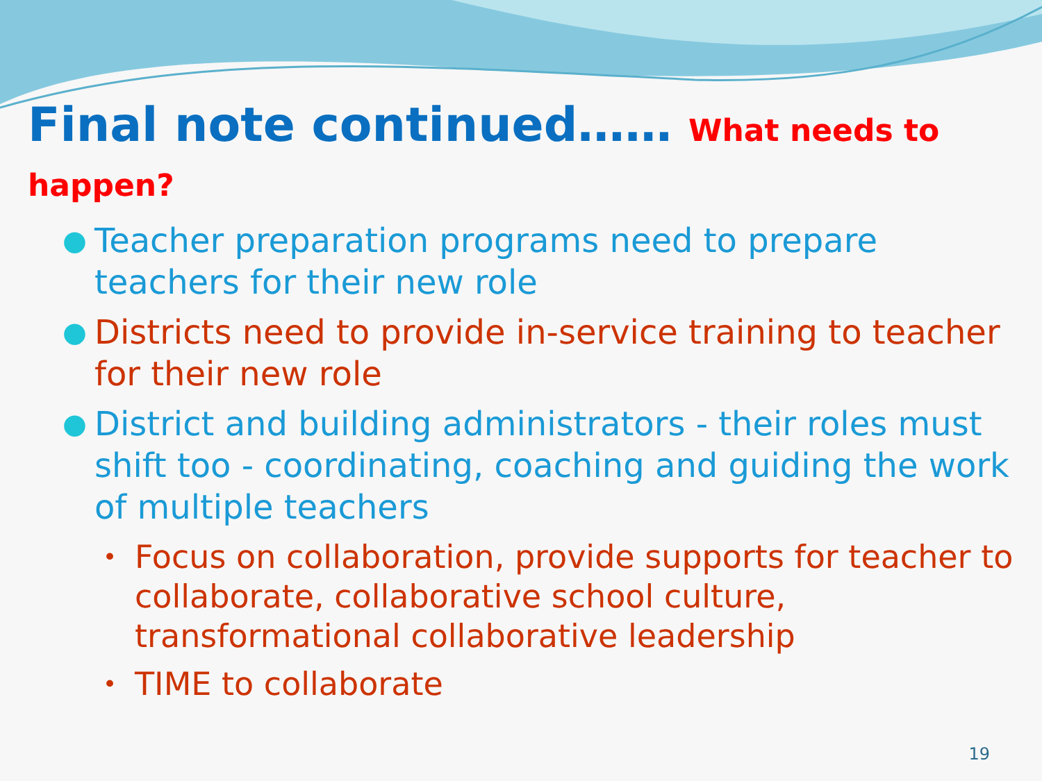Final note continued…… What needs to happen?
● Teacher preparation programs need to prepare teachers for their new role
● Districts need to provide in-service training to teacher for their new role
● District and building administrators - their roles must shift too - coordinating, coaching and guiding the work of multiple teachers
• Focus on collaboration, provide supports for teacher to collaborate, collaborative school culture, transformational collaborative leadership
• TIME to collaborate
19